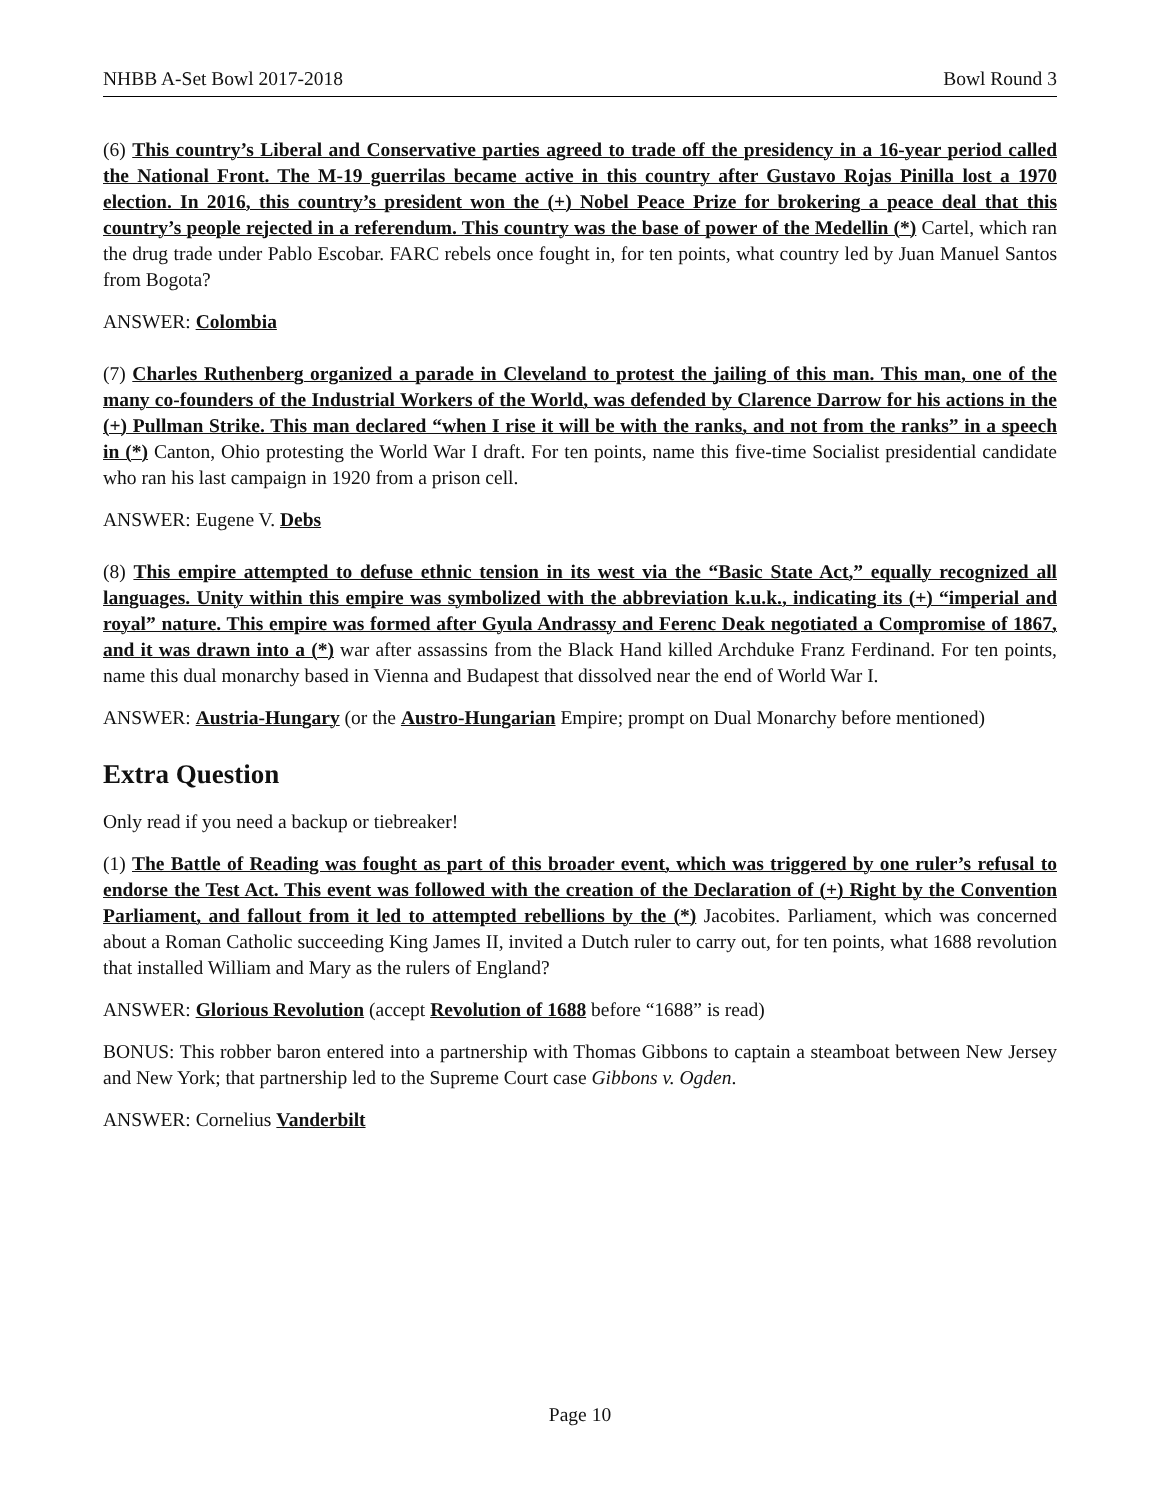NHBB A-Set Bowl 2017-2018 Bowl Round 3
(6) This country’s Liberal and Conservative parties agreed to trade off the presidency in a 16-year period called the National Front. The M-19 guerrilas became active in this country after Gustavo Rojas Pinilla lost a 1970 election. In 2016, this country’s president won the (+) Nobel Peace Prize for brokering a peace deal that this country’s people rejected in a referendum. This country was the base of power of the Medellin (*) Cartel, which ran the drug trade under Pablo Escobar. FARC rebels once fought in, for ten points, what country led by Juan Manuel Santos from Bogota?
ANSWER: Colombia
(7) Charles Ruthenberg organized a parade in Cleveland to protest the jailing of this man. This man, one of the many co-founders of the Industrial Workers of the World, was defended by Clarence Darrow for his actions in the (+) Pullman Strike. This man declared “when I rise it will be with the ranks, and not from the ranks” in a speech in (*) Canton, Ohio protesting the World War I draft. For ten points, name this five-time Socialist presidential candidate who ran his last campaign in 1920 from a prison cell.
ANSWER: Eugene V. Debs
(8) This empire attempted to defuse ethnic tension in its west via the “Basic State Act,” equally recognized all languages. Unity within this empire was symbolized with the abbreviation k.u.k., indicating its (+) “imperial and royal” nature. This empire was formed after Gyula Andrassy and Ferenc Deak negotiated a Compromise of 1867, and it was drawn into a (*) war after assassins from the Black Hand killed Archduke Franz Ferdinand. For ten points, name this dual monarchy based in Vienna and Budapest that dissolved near the end of World War I.
ANSWER: Austria-Hungary (or the Austro-Hungarian Empire; prompt on Dual Monarchy before mentioned)
Extra Question
Only read if you need a backup or tiebreaker!
(1) The Battle of Reading was fought as part of this broader event, which was triggered by one ruler’s refusal to endorse the Test Act. This event was followed with the creation of the Declaration of (+) Right by the Convention Parliament, and fallout from it led to attempted rebellions by the (*) Jacobites. Parliament, which was concerned about a Roman Catholic succeeding King James II, invited a Dutch ruler to carry out, for ten points, what 1688 revolution that installed William and Mary as the rulers of England?
ANSWER: Glorious Revolution (accept Revolution of 1688 before “1688” is read)
BONUS: This robber baron entered into a partnership with Thomas Gibbons to captain a steamboat between New Jersey and New York; that partnership led to the Supreme Court case Gibbons v. Ogden.
ANSWER: Cornelius Vanderbilt
Page 10